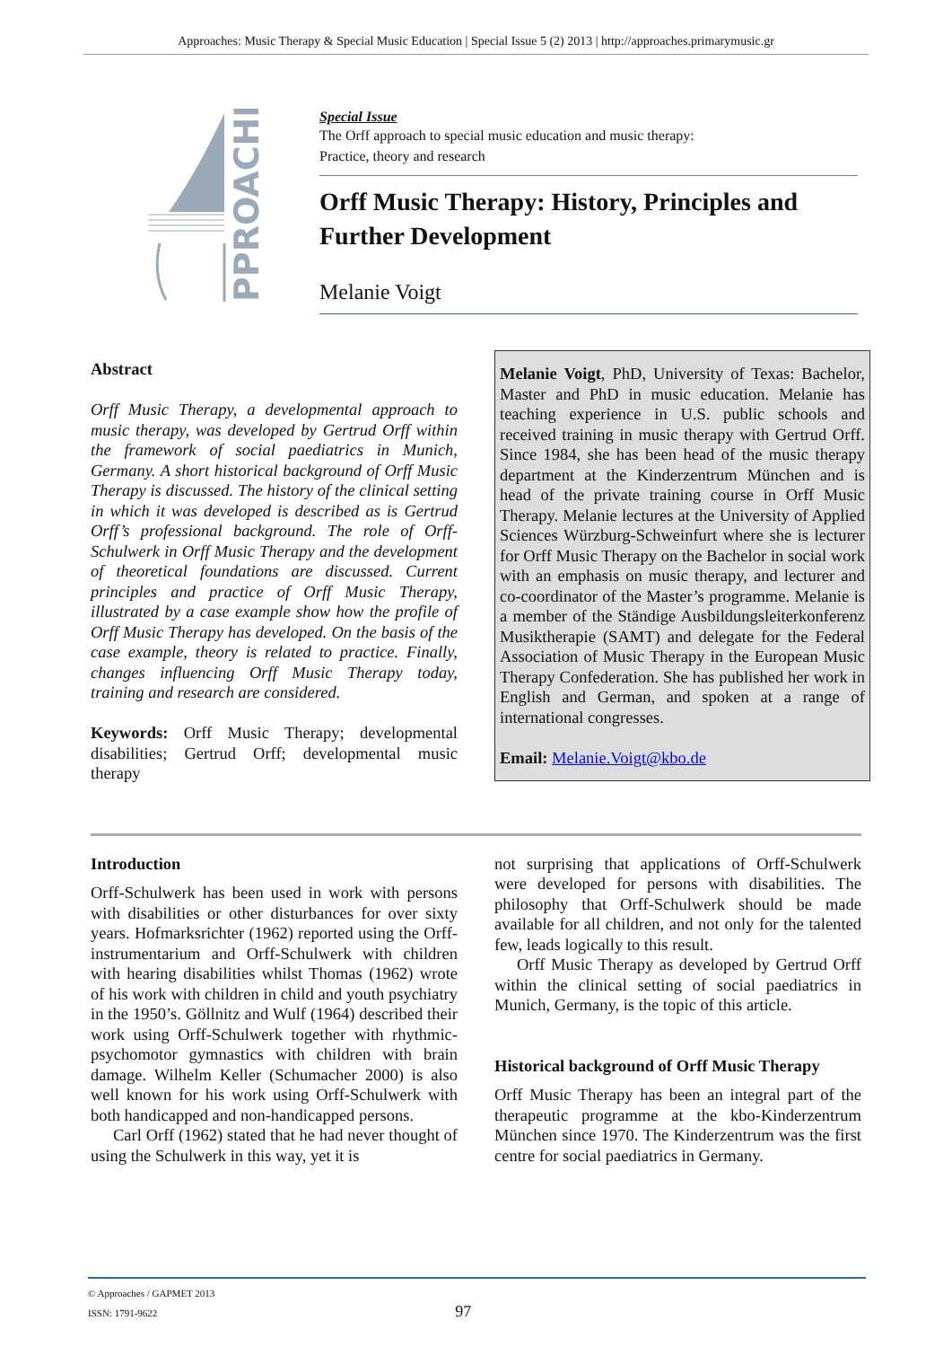Approaches: Music Therapy & Special Music Education | Special Issue 5 (2) 2013 | http://approaches.primarymusic.gr
PPROACHES
Special Issue
The Orff approach to special music education and music therapy:
Practice, theory and research
Orff Music Therapy: History, Principles and Further Development
Melanie Voigt
Abstract
Orff Music Therapy, a developmental approach to music therapy, was developed by Gertrud Orff within the framework of social paediatrics in Munich, Germany. A short historical background of Orff Music Therapy is discussed. The history of the clinical setting in which it was developed is described as is Gertrud Orff’s professional background. The role of Orff-Schulwerk in Orff Music Therapy and the development of theoretical foundations are discussed. Current principles and practice of Orff Music Therapy, illustrated by a case example show how the profile of Orff Music Therapy has developed. On the basis of the case example, theory is related to practice. Finally, changes influencing Orff Music Therapy today, training and research are considered.
Keywords: Orff Music Therapy; developmental disabilities; Gertrud Orff; developmental music therapy
Melanie Voigt, PhD, University of Texas: Bachelor, Master and PhD in music education. Melanie has teaching experience in U.S. public schools and received training in music therapy with Gertrud Orff. Since 1984, she has been head of the music therapy department at the Kinderzentrum München and is head of the private training course in Orff Music Therapy. Melanie lectures at the University of Applied Sciences Würzburg-Schweinfurt where she is lecturer for Orff Music Therapy on the Bachelor in social work with an emphasis on music therapy, and lecturer and co-coordinator of the Master’s programme. Melanie is a member of the Ständige Ausbildungsleiterkonferenz Musiktherapie (SAMT) and delegate for the Federal Association of Music Therapy in the European Music Therapy Confederation. She has published her work in English and German, and spoken at a range of international congresses.
Email: Melanie.Voigt@kbo.de
Introduction
Orff-Schulwerk has been used in work with persons with disabilities or other disturbances for over sixty years. Hofmarksrichter (1962) reported using the Orff-instrumentarium and Orff-Schulwerk with children with hearing disabilities whilst Thomas (1962) wrote of his work with children in child and youth psychiatry in the 1950’s. Göllnitz and Wulf (1964) described their work using Orff-Schulwerk together with rhythmic-psychomotor gymnastics with children with brain damage. Wilhelm Keller (Schumacher 2000) is also well known for his work using Orff-Schulwerk with both handicapped and non-handicapped persons.
Carl Orff (1962) stated that he had never thought of using the Schulwerk in this way, yet it is
not surprising that applications of Orff-Schulwerk were developed for persons with disabilities. The philosophy that Orff-Schulwerk should be made available for all children, and not only for the talented few, leads logically to this result.
Orff Music Therapy as developed by Gertrud Orff within the clinical setting of social paediatrics in Munich, Germany, is the topic of this article.
Historical background of Orff Music Therapy
Orff Music Therapy has been an integral part of the therapeutic programme at the kbo-Kinderzentrum München since 1970. The Kinderzentrum was the first centre for social paediatrics in Germany.
© Approaches / GAPMET 2013
ISSN: 1791-9622 97